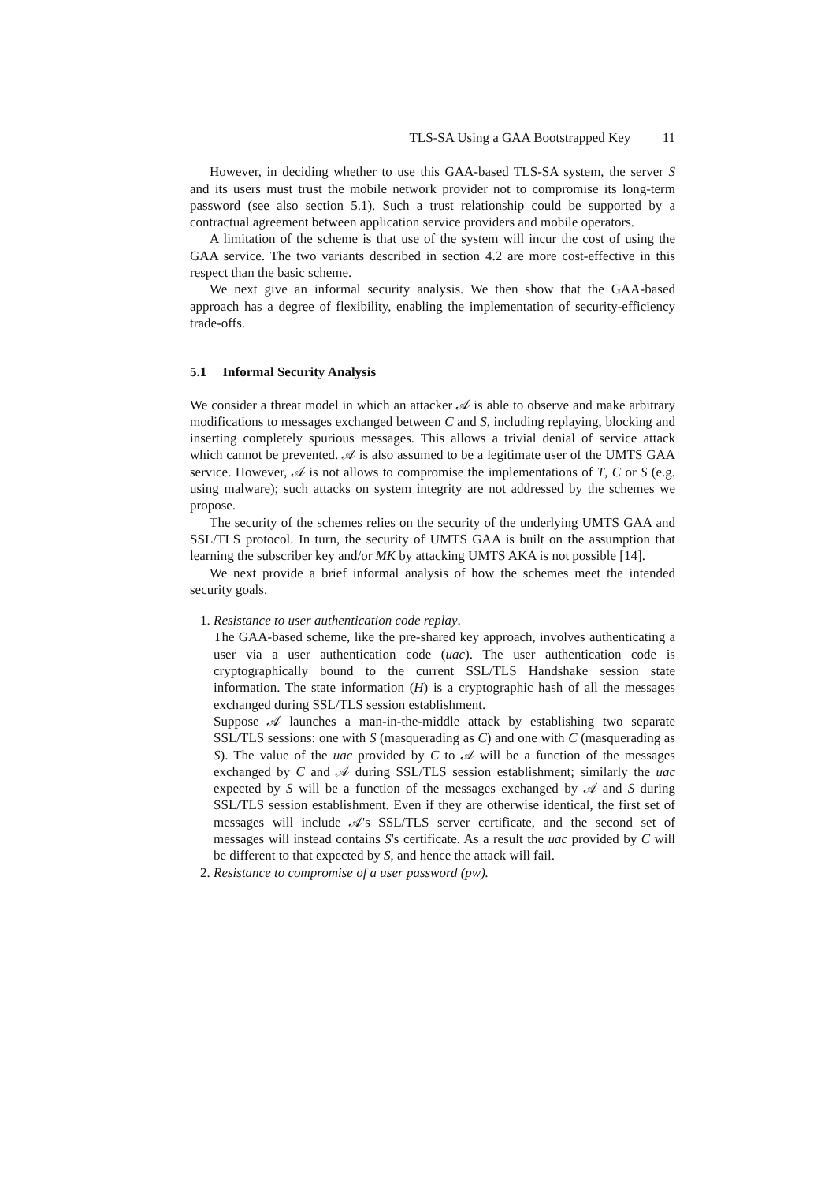TLS-SA Using a GAA Bootstrapped Key 11
However, in deciding whether to use this GAA-based TLS-SA system, the server S and its users must trust the mobile network provider not to compromise its long-term password (see also section 5.1). Such a trust relationship could be supported by a contractual agreement between application service providers and mobile operators.
A limitation of the scheme is that use of the system will incur the cost of using the GAA service. The two variants described in section 4.2 are more cost-effective in this respect than the basic scheme.
We next give an informal security analysis. We then show that the GAA-based approach has a degree of flexibility, enabling the implementation of security-efficiency trade-offs.
5.1 Informal Security Analysis
We consider a threat model in which an attacker 𝒜 is able to observe and make arbitrary modifications to messages exchanged between C and S, including replaying, blocking and inserting completely spurious messages. This allows a trivial denial of service attack which cannot be prevented. 𝒜 is also assumed to be a legitimate user of the UMTS GAA service. However, 𝒜 is not allows to compromise the implementations of T, C or S (e.g. using malware); such attacks on system integrity are not addressed by the schemes we propose.
The security of the schemes relies on the security of the underlying UMTS GAA and SSL/TLS protocol. In turn, the security of UMTS GAA is built on the assumption that learning the subscriber key and/or MK by attacking UMTS AKA is not possible [14].
We next provide a brief informal analysis of how the schemes meet the intended security goals.
1. Resistance to user authentication code replay.
The GAA-based scheme, like the pre-shared key approach, involves authenticating a user via a user authentication code (uac). The user authentication code is cryptographically bound to the current SSL/TLS Handshake session state information. The state information (H) is a cryptographic hash of all the messages exchanged during SSL/TLS session establishment.
Suppose 𝒜 launches a man-in-the-middle attack by establishing two separate SSL/TLS sessions: one with S (masquerading as C) and one with C (masquerading as S). The value of the uac provided by C to 𝒜 will be a function of the messages exchanged by C and 𝒜 during SSL/TLS session establishment; similarly the uac expected by S will be a function of the messages exchanged by 𝒜 and S during SSL/TLS session establishment. Even if they are otherwise identical, the first set of messages will include 𝒜's SSL/TLS server certificate, and the second set of messages will instead contains S's certificate. As a result the uac provided by C will be different to that expected by S, and hence the attack will fail.
2. Resistance to compromise of a user password (pw).